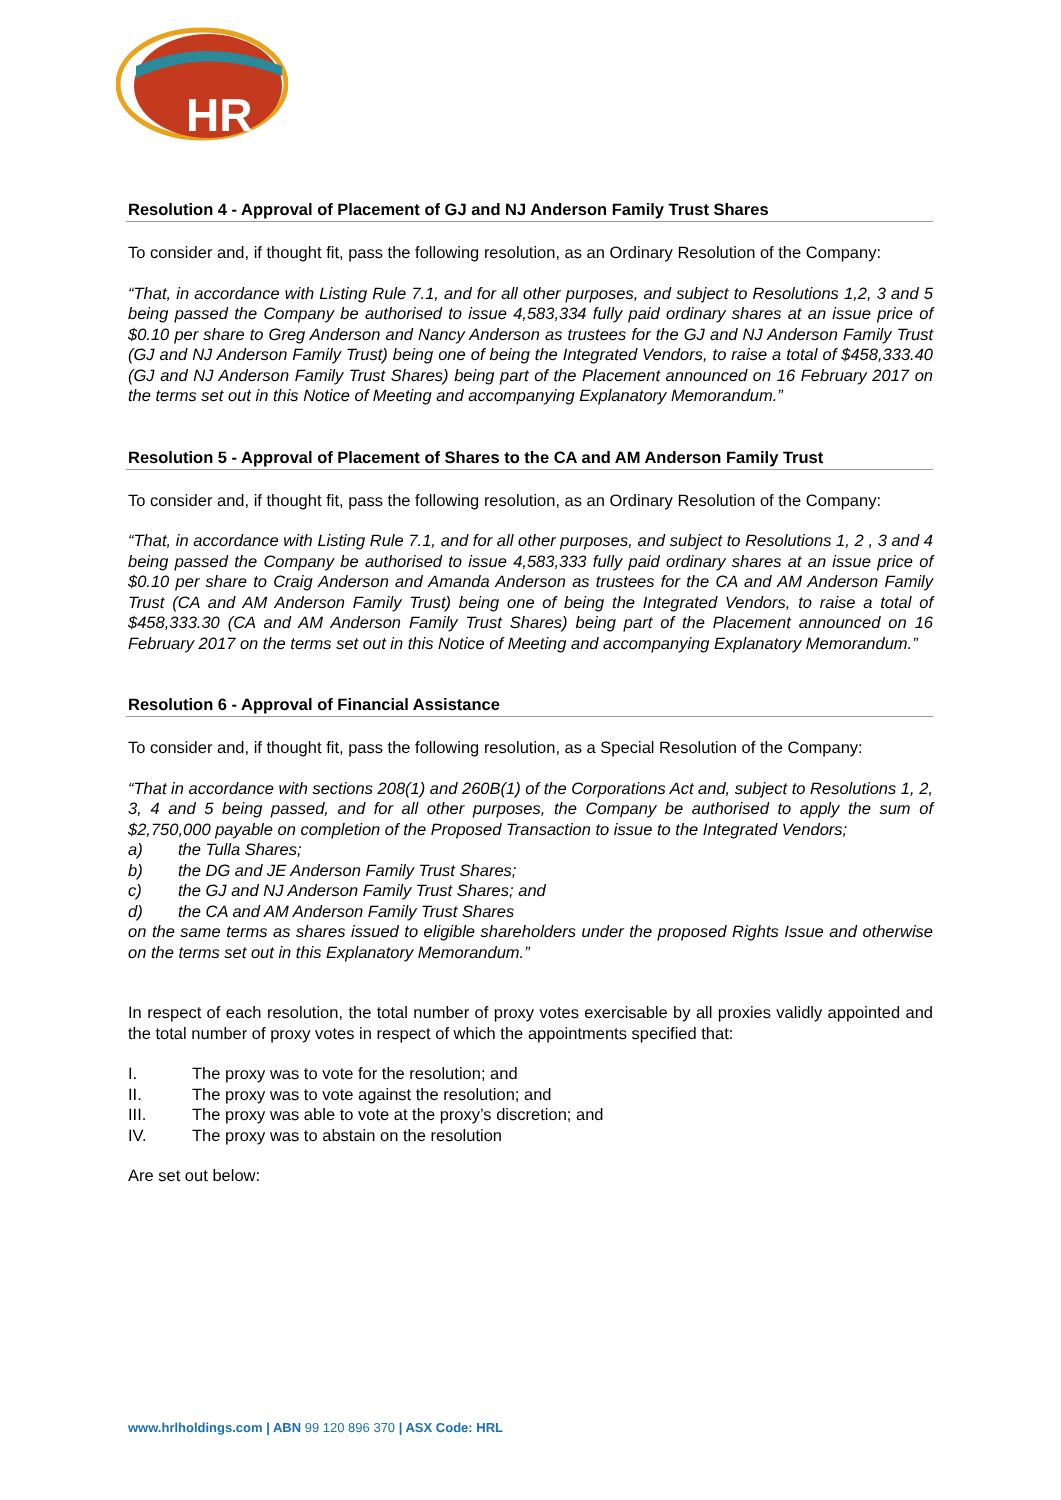HR
Resolution 4 - Approval of Placement of GJ and NJ Anderson Family Trust Shares
To consider and, if thought fit, pass the following resolution, as an Ordinary Resolution of the Company:
“That, in accordance with Listing Rule 7.1, and for all other purposes, and subject to Resolutions 1,2, 3 and 5 being passed the Company be authorised to issue 4,583,334 fully paid ordinary shares at an issue price of $0.10 per share to Greg Anderson and Nancy Anderson as trustees for the GJ and NJ Anderson Family Trust (GJ and NJ Anderson Family Trust) being one of being the Integrated Vendors, to raise a total of $458,333.40 (GJ and NJ Anderson Family Trust Shares) being part of the Placement announced on 16 February 2017 on the terms set out in this Notice of Meeting and accompanying Explanatory Memorandum.”
Resolution 5 - Approval of Placement of Shares to the CA and AM Anderson Family Trust
To consider and, if thought fit, pass the following resolution, as an Ordinary Resolution of the Company:
“That, in accordance with Listing Rule 7.1, and for all other purposes, and subject to Resolutions 1, 2 , 3 and 4 being passed the Company be authorised to issue 4,583,333 fully paid ordinary shares at an issue price of $0.10 per share to Craig Anderson and Amanda Anderson as trustees for the CA and AM Anderson Family Trust (CA and AM Anderson Family Trust) being one of being the Integrated Vendors, to raise a total of $458,333.30 (CA and AM Anderson Family Trust Shares) being part of the Placement announced on 16 February 2017 on the terms set out in this Notice of Meeting and accompanying Explanatory Memorandum.”
Resolution 6 - Approval of Financial Assistance
To consider and, if thought fit, pass the following resolution, as a Special Resolution of the Company:
“That in accordance with sections 208(1) and 260B(1) of the Corporations Act and, subject to Resolutions 1, 2, 3, 4 and 5 being passed, and for all other purposes, the Company be authorised to apply the sum of $2,750,000 payable on completion of the Proposed Transaction to issue to the Integrated Vendors;
a) the Tulla Shares;
b) the DG and JE Anderson Family Trust Shares;
c) the GJ and NJ Anderson Family Trust Shares; and
d) the CA and AM Anderson Family Trust Shares
on the same terms as shares issued to eligible shareholders under the proposed Rights Issue and otherwise on the terms set out in this Explanatory Memorandum.”
In respect of each resolution, the total number of proxy votes exercisable by all proxies validly appointed and the total number of proxy votes in respect of which the appointments specified that:
I. The proxy was to vote for the resolution; and
II. The proxy was to vote against the resolution; and
III. The proxy was able to vote at the proxy’s discretion; and
IV. The proxy was to abstain on the resolution
Are set out below:
www.hrlholdings.com | ABN 99 120 896 370 | ASX Code: HRL